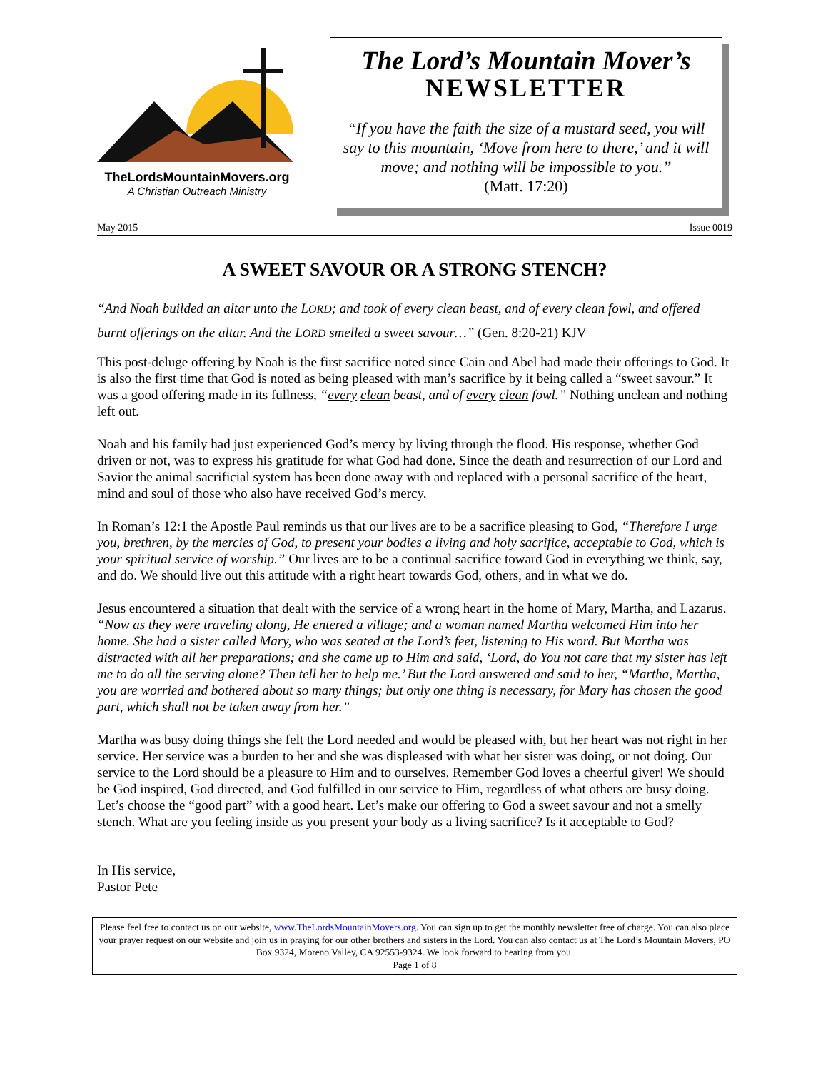TheLordsMountainMovers.org
A Christian Outreach Ministry
The Lord’s Mountain Mover’s
NEWSLETTER
“If you have the faith the size of a mustard seed, you will say to this mountain, ‘Move from here to there,’ and it will move; and nothing will be impossible to you.”
(Matt. 17:20)
May 2015 Issue 0019
A SWEET SAVOUR OR A STRONG STENCH?
“And Noah builded an altar unto the LORD; and took of every clean beast, and of every clean fowl, and offered burnt offerings on the altar. And the LORD smelled a sweet savour…” (Gen. 8:20-21) KJV
This post-deluge offering by Noah is the first sacrifice noted since Cain and Abel had made their offerings to God. It is also the first time that God is noted as being pleased with man’s sacrifice by it being called a “sweet savour.” It was a good offering made in its fullness, “every clean beast, and of every clean fowl.” Nothing unclean and nothing left out.
Noah and his family had just experienced God’s mercy by living through the flood. His response, whether God driven or not, was to express his gratitude for what God had done. Since the death and resurrection of our Lord and Savior the animal sacrificial system has been done away with and replaced with a personal sacrifice of the heart, mind and soul of those who also have received God’s mercy.
In Roman’s 12:1 the Apostle Paul reminds us that our lives are to be a sacrifice pleasing to God, “Therefore I urge you, brethren, by the mercies of God, to present your bodies a living and holy sacrifice, acceptable to God, which is your spiritual service of worship.” Our lives are to be a continual sacrifice toward God in everything we think, say, and do. We should live out this attitude with a right heart towards God, others, and in what we do.
Jesus encountered a situation that dealt with the service of a wrong heart in the home of Mary, Martha, and Lazarus. “Now as they were traveling along, He entered a village; and a woman named Martha welcomed Him into her home. She had a sister called Mary, who was seated at the Lord’s feet, listening to His word. But Martha was distracted with all her preparations; and she came up to Him and said, ‘Lord, do You not care that my sister has left me to do all the serving alone? Then tell her to help me.’ But the Lord answered and said to her, “Martha, Martha, you are worried and bothered about so many things; but only one thing is necessary, for Mary has chosen the good part, which shall not be taken away from her.”
Martha was busy doing things she felt the Lord needed and would be pleased with, but her heart was not right in her service. Her service was a burden to her and she was displeased with what her sister was doing, or not doing. Our service to the Lord should be a pleasure to Him and to ourselves. Remember God loves a cheerful giver! We should be God inspired, God directed, and God fulfilled in our service to Him, regardless of what others are busy doing. Let’s choose the “good part” with a good heart. Let’s make our offering to God a sweet savour and not a smelly stench. What are you feeling inside as you present your body as a living sacrifice? Is it acceptable to God?
In His service,
Pastor Pete
Please feel free to contact us on our website, www.TheLordsMountainMovers.org. You can sign up to get the monthly newsletter free of charge. You can also place your prayer request on our website and join us in praying for our other brothers and sisters in the Lord. You can also contact us at The Lord’s Mountain Movers, PO Box 9324, Moreno Valley, CA 92553-9324. We look forward to hearing from you.
Page 1 of 8